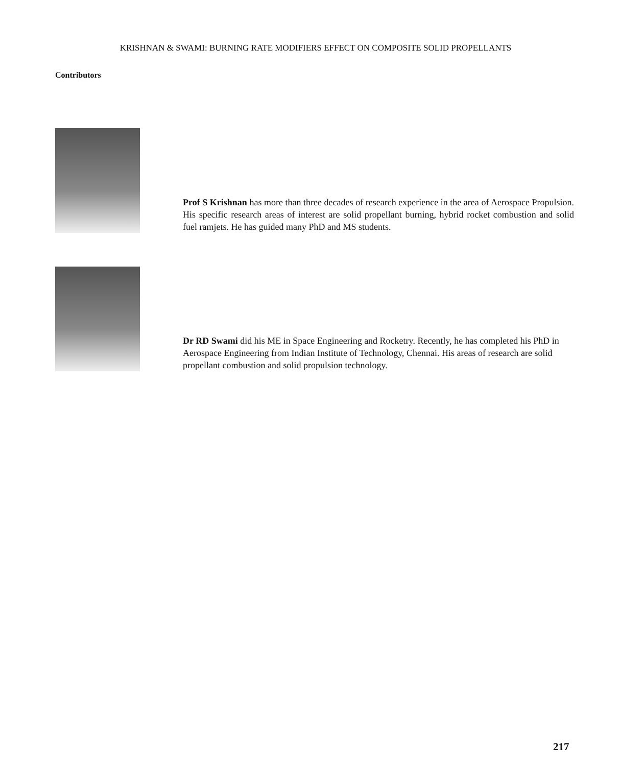KRISHNAN & SWAMI: BURNING RATE MODIFIERS EFFECT ON COMPOSITE SOLID PROPELLANTS
Contributors
Prof S Krishnan has more than three decades of research experience in the area of Aerospace Propulsion. His specific research areas of interest are solid propellant burning, hybrid rocket combustion and solid fuel ramjets. He has guided many PhD and MS students.
Dr RD Swami did his ME in Space Engineering and Rocketry. Recently, he has completed his PhD in Aerospace Engineering from Indian Institute of Technology, Chennai. His areas of research are solid propellant combustion and solid propulsion technology.
217